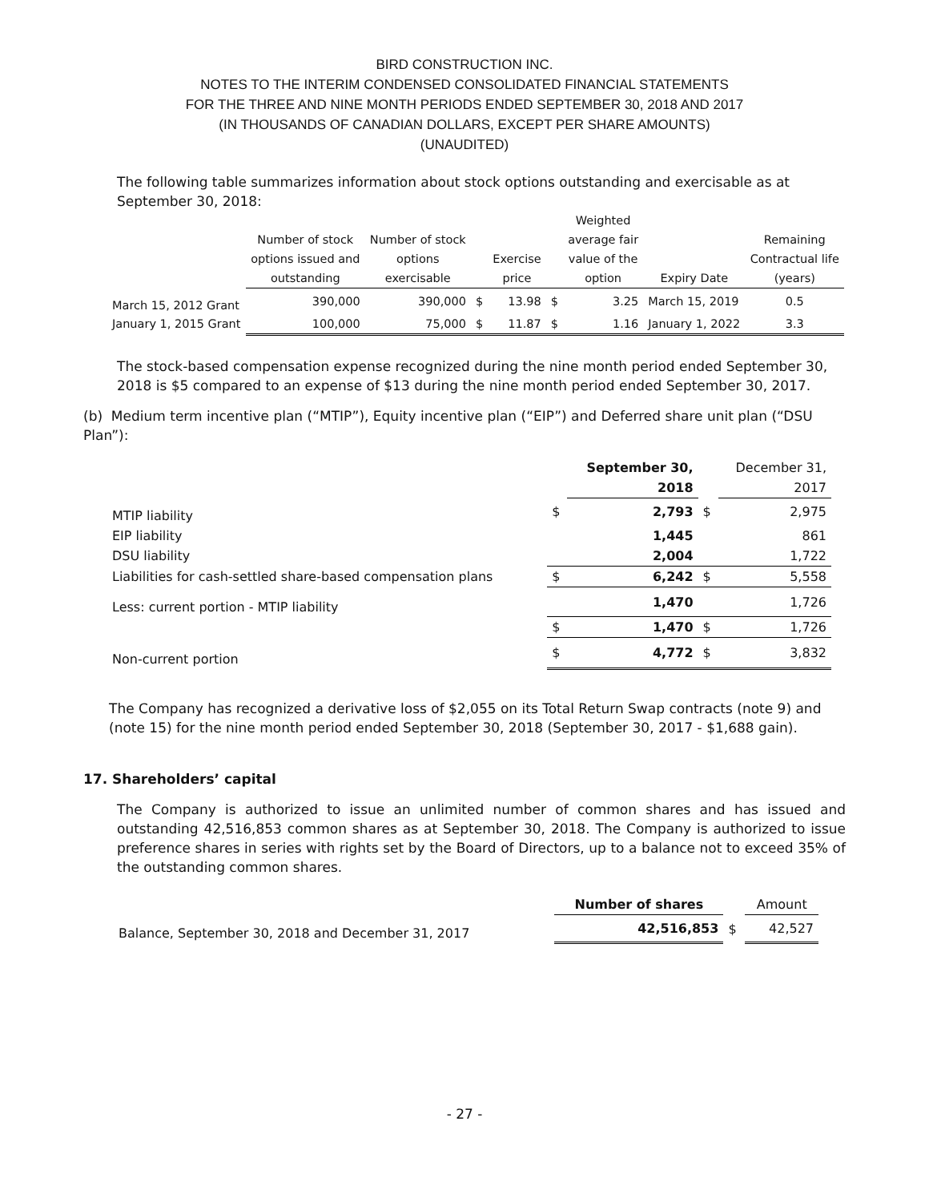BIRD CONSTRUCTION INC.
NOTES TO THE INTERIM CONDENSED CONSOLIDATED FINANCIAL STATEMENTS
FOR THE THREE AND NINE MONTH PERIODS ENDED SEPTEMBER 30, 2018 AND 2017
(IN THOUSANDS OF CANADIAN DOLLARS, EXCEPT PER SHARE AMOUNTS)
(UNAUDITED)
The following table summarizes information about stock options outstanding and exercisable as at September 30, 2018:
| | Number of stock options issued and outstanding | Number of stock options exercisable | | Exercise price | | Weighted average fair value of the option | Expiry Date | Remaining Contractual life (years) |
| --- | --- | --- | --- | --- | --- | --- | --- | --- |
| March 15, 2012 Grant | 390,000 | 390,000 | $ | 13.98 | $ | 3.25 | March 15, 2019 | 0.5 |
| January 1, 2015 Grant | 100,000 | 75,000 | $ | 11.87 | $ | 1.16 | January 1, 2022 | 3.3 |
The stock-based compensation expense recognized during the nine month period ended September 30, 2018 is $5 compared to an expense of $13 during the nine month period ended September 30, 2017.
(b) Medium term incentive plan (“MTIP”), Equity incentive plan (“EIP”) and Deferred share unit plan (“DSU Plan”):
| | | September 30, 2018 | | December 31, 2017 |
| MTIP liability | $ | 2,793 | $ | 2,975 |
| EIP liability | | 1,445 | | 861 |
| DSU liability | | 2,004 | | 1,722 |
| Liabilities for cash-settled share-based compensation plans | $ | 6,242 | $ | 5,558 |
| Less: current portion - MTIP liability | | 1,470 | | 1,726 |
| | $ | 1,470 | $ | 1,726 |
| Non-current portion | $ | 4,772 | $ | 3,832 |
The Company has recognized a derivative loss of $2,055 on its Total Return Swap contracts (note 9) and (note 15) for the nine month period ended September 30, 2018 (September 30, 2017 - $1,688 gain).
17. Shareholders’ capital
The Company is authorized to issue an unlimited number of common shares and has issued and outstanding 42,516,853 common shares as at September 30, 2018. The Company is authorized to issue preference shares in series with rights set by the Board of Directors, up to a balance not to exceed 35% of the outstanding common shares.
| | Number of shares | | Amount |
| Balance, September 30, 2018 and December 31, 2017 | 42,516,853 | $ | 42,527 |
- 27 -